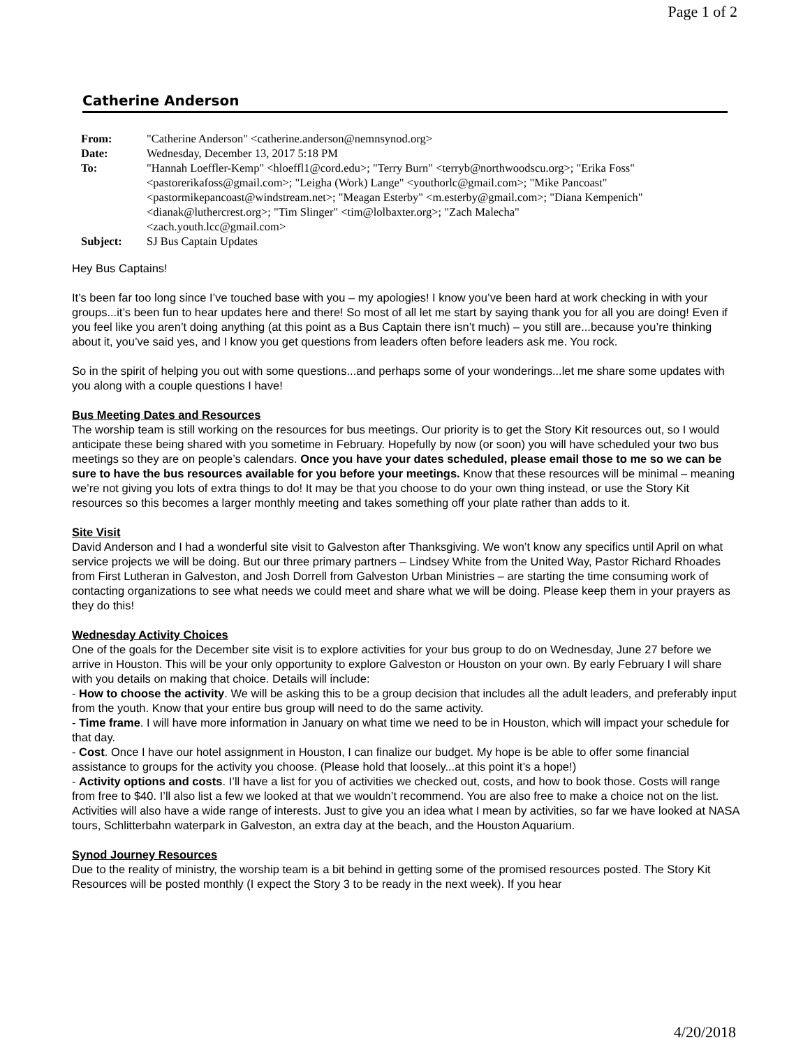Page 1 of 2
Catherine Anderson
| From: | "Catherine Anderson" <catherine.anderson@nemnsynod.org> |
| Date: | Wednesday, December 13, 2017 5:18 PM |
| To: | "Hannah Loeffler-Kemp" <hloeffl1@cord.edu>; "Terry Burn" <terryb@northwoodscu.org>; "Erika Foss" <pastorerikafoss@gmail.com>; "Leigha (Work) Lange" <youthorlc@gmail.com>; "Mike Pancoast" <pastormikepancoast@windstream.net>; "Meagan Esterby" <m.esterby@gmail.com>; "Diana Kempenich" <dianak@luthercrest.org>; "Tim Slinger" <tim@lolbaxter.org>; "Zach Malecha" <zach.youth.lcc@gmail.com> |
| Subject: | SJ Bus Captain Updates |
Hey Bus Captains!
It’s been far too long since I’ve touched base with you – my apologies! I know you’ve been hard at work checking in with your groups...it’s been fun to hear updates here and there! So most of all let me start by saying thank you for all you are doing! Even if you feel like you aren’t doing anything (at this point as a Bus Captain there isn’t much) – you still are...because you’re thinking about it, you’ve said yes, and I know you get questions from leaders often before leaders ask me. You rock.
So in the spirit of helping you out with some questions...and perhaps some of your wonderings...let me share some updates with you along with a couple questions I have!
Bus Meeting Dates and Resources
The worship team is still working on the resources for bus meetings. Our priority is to get the Story Kit resources out, so I would anticipate these being shared with you sometime in February. Hopefully by now (or soon) you will have scheduled your two bus meetings so they are on people’s calendars. Once you have your dates scheduled, please email those to me so we can be sure to have the bus resources available for you before your meetings. Know that these resources will be minimal – meaning we’re not giving you lots of extra things to do! It may be that you choose to do your own thing instead, or use the Story Kit resources so this becomes a larger monthly meeting and takes something off your plate rather than adds to it.
Site Visit
David Anderson and I had a wonderful site visit to Galveston after Thanksgiving. We won’t know any specifics until April on what service projects we will be doing. But our three primary partners – Lindsey White from the United Way, Pastor Richard Rhoades from First Lutheran in Galveston, and Josh Dorrell from Galveston Urban Ministries – are starting the time consuming work of contacting organizations to see what needs we could meet and share what we will be doing. Please keep them in your prayers as they do this!
Wednesday Activity Choices
One of the goals for the December site visit is to explore activities for your bus group to do on Wednesday, June 27 before we arrive in Houston. This will be your only opportunity to explore Galveston or Houston on your own. By early February I will share with you details on making that choice. Details will include:
- How to choose the activity. We will be asking this to be a group decision that includes all the adult leaders, and preferably input from the youth. Know that your entire bus group will need to do the same activity.
- Time frame. I will have more information in January on what time we need to be in Houston, which will impact your schedule for that day.
- Cost. Once I have our hotel assignment in Houston, I can finalize our budget. My hope is be able to offer some financial assistance to groups for the activity you choose. (Please hold that loosely...at this point it’s a hope!)
- Activity options and costs. I’ll have a list for you of activities we checked out, costs, and how to book those. Costs will range from free to $40. I’ll also list a few we looked at that we wouldn’t recommend. You are also free to make a choice not on the list. Activities will also have a wide range of interests. Just to give you an idea what I mean by activities, so far we have looked at NASA tours, Schlitterbahn waterpark in Galveston, an extra day at the beach, and the Houston Aquarium.
Synod Journey Resources
Due to the reality of ministry, the worship team is a bit behind in getting some of the promised resources posted. The Story Kit Resources will be posted monthly (I expect the Story 3 to be ready in the next week). If you hear
4/20/2018